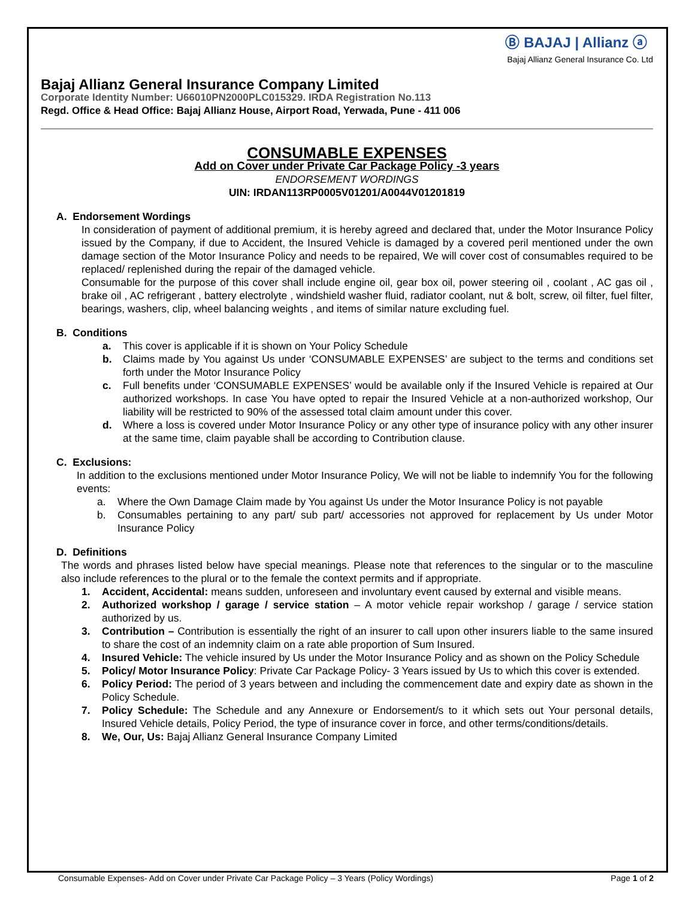Ⓑ BAJAJ | Allianz ⓐ
Bajaj Allianz General Insurance Co. Ltd
Bajaj Allianz General Insurance Company Limited
Corporate Identity Number: U66010PN2000PLC015329. IRDA Registration No.113
Regd. Office & Head Office: Bajaj Allianz House, Airport Road, Yerwada, Pune - 411 006
CONSUMABLE EXPENSES
Add on Cover under Private Car Package Policy -3 years
ENDORSEMENT WORDINGS
UIN: IRDAN113RP0005V01201/A0044V01201819
A. Endorsement Wordings
In consideration of payment of additional premium, it is hereby agreed and declared that, under the Motor Insurance Policy issued by the Company, if due to Accident, the Insured Vehicle is damaged by a covered peril mentioned under the own damage section of the Motor Insurance Policy and needs to be repaired, We will cover cost of consumables required to be replaced/ replenished during the repair of the damaged vehicle.
Consumable for the purpose of this cover shall include engine oil, gear box oil, power steering oil , coolant , AC gas oil , brake oil , AC refrigerant , battery electrolyte , windshield washer fluid, radiator coolant, nut & bolt, screw, oil filter, fuel filter, bearings, washers, clip, wheel balancing weights , and items of similar nature excluding fuel.
B. Conditions
a. This cover is applicable if it is shown on Your Policy Schedule
b. Claims made by You against Us under ‘CONSUMABLE EXPENSES’ are subject to the terms and conditions set forth under the Motor Insurance Policy
c. Full benefits under ‘CONSUMABLE EXPENSES’ would be available only if the Insured Vehicle is repaired at Our authorized workshops. In case You have opted to repair the Insured Vehicle at a non-authorized workshop, Our liability will be restricted to 90% of the assessed total claim amount under this cover.
d. Where a loss is covered under Motor Insurance Policy or any other type of insurance policy with any other insurer at the same time, claim payable shall be according to Contribution clause.
C. Exclusions:
In addition to the exclusions mentioned under Motor Insurance Policy, We will not be liable to indemnify You for the following events:
a. Where the Own Damage Claim made by You against Us under the Motor Insurance Policy is not payable
b. Consumables pertaining to any part/ sub part/ accessories not approved for replacement by Us under Motor Insurance Policy
D. Definitions
The words and phrases listed below have special meanings. Please note that references to the singular or to the masculine also include references to the plural or to the female the context permits and if appropriate.
1. Accident, Accidental: means sudden, unforeseen and involuntary event caused by external and visible means.
2. Authorized workshop / garage / service station – A motor vehicle repair workshop / garage / service station authorized by us.
3. Contribution – Contribution is essentially the right of an insurer to call upon other insurers liable to the same insured to share the cost of an indemnity claim on a rate able proportion of Sum Insured.
4. Insured Vehicle: The vehicle insured by Us under the Motor Insurance Policy and as shown on the Policy Schedule
5. Policy/ Motor Insurance Policy: Private Car Package Policy- 3 Years issued by Us to which this cover is extended.
6. Policy Period: The period of 3 years between and including the commencement date and expiry date as shown in the Policy Schedule.
7. Policy Schedule: The Schedule and any Annexure or Endorsement/s to it which sets out Your personal details, Insured Vehicle details, Policy Period, the type of insurance cover in force, and other terms/conditions/details.
8. We, Our, Us: Bajaj Allianz General Insurance Company Limited
Consumable Expenses- Add on Cover under Private Car Package Policy – 3 Years (Policy Wordings) Page 1 of 2